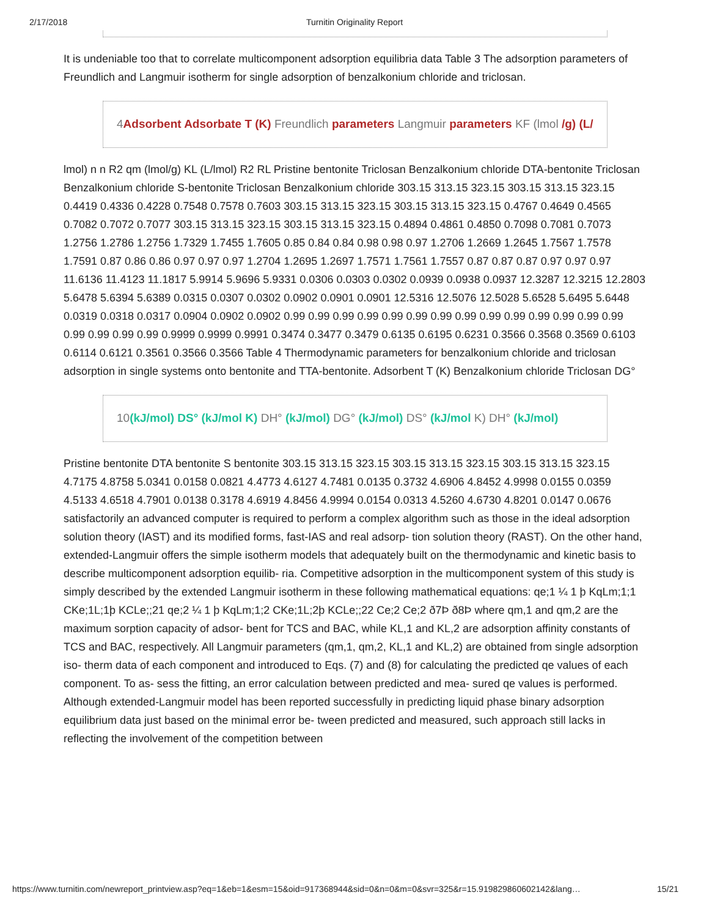2/17/2018 Turnitin Originality Report
It is undeniable too that to correlate multicomponent adsorption equilibria data Table 3 The adsorption parameters of Freundlich and Langmuir isotherm for single adsorption of benzalkonium chloride and triclosan.
4Adsorbent Adsorbate T (K) Freundlich parameters Langmuir parameters KF (lmol /g) (L/
lmol) n n R2 qm (lmol/g) KL (L/lmol) R2 RL Pristine bentonite Triclosan Benzalkonium chloride DTA-bentonite Triclosan Benzalkonium chloride S-bentonite Triclosan Benzalkonium chloride 303.15 313.15 323.15 303.15 313.15 323.15 0.4419 0.4336 0.4228 0.7548 0.7578 0.7603 303.15 313.15 323.15 303.15 313.15 323.15 0.4767 0.4649 0.4565 0.7082 0.7072 0.7077 303.15 313.15 323.15 303.15 313.15 323.15 0.4894 0.4861 0.4850 0.7098 0.7081 0.7073 1.2756 1.2786 1.2756 1.7329 1.7455 1.7605 0.85 0.84 0.84 0.98 0.98 0.97 1.2706 1.2669 1.2645 1.7567 1.7578 1.7591 0.87 0.86 0.86 0.97 0.97 0.97 1.2704 1.2695 1.2697 1.7571 1.7561 1.7557 0.87 0.87 0.87 0.97 0.97 0.97 11.6136 11.4123 11.1817 5.9914 5.9696 5.9331 0.0306 0.0303 0.0302 0.0939 0.0938 0.0937 12.3287 12.3215 12.2803 5.6478 5.6394 5.6389 0.0315 0.0307 0.0302 0.0902 0.0901 0.0901 12.5316 12.5076 12.5028 5.6528 5.6495 5.6448 0.0319 0.0318 0.0317 0.0904 0.0902 0.0902 0.99 0.99 0.99 0.99 0.99 0.99 0.99 0.99 0.99 0.99 0.99 0.99 0.99 0.99 0.99 0.99 0.99 0.99 0.9999 0.9999 0.9991 0.3474 0.3477 0.3479 0.6135 0.6195 0.6231 0.3566 0.3568 0.3569 0.6103 0.6114 0.6121 0.3561 0.3566 0.3566 Table 4 Thermodynamic parameters for benzalkonium chloride and triclosan adsorption in single systems onto bentonite and TTA-bentonite. Adsorbent T (K) Benzalkonium chloride Triclosan DG°
10(kJ/mol) DS° (kJ/mol K) DH° (kJ/mol) DG° (kJ/mol) DS° (kJ/mol K) DH° (kJ/mol)
Pristine bentonite DTA bentonite S bentonite 303.15 313.15 323.15 303.15 313.15 323.15 303.15 313.15 323.15 4.7175 4.8758 5.0341 0.0158 0.0821 4.4773 4.6127 4.7481 0.0135 0.3732 4.6906 4.8452 4.9998 0.0155 0.0359 4.5133 4.6518 4.7901 0.0138 0.3178 4.6919 4.8456 4.9994 0.0154 0.0313 4.5260 4.6730 4.8201 0.0147 0.0676 satisfactorily an advanced computer is required to perform a complex algorithm such as those in the ideal adsorption solution theory (IAST) and its modified forms, fast-IAS and real adsorp- tion solution theory (RAST). On the other hand, extended-Langmuir offers the simple isotherm models that adequately built on the thermodynamic and kinetic basis to describe multicomponent adsorption equilib- ria. Competitive adsorption in the multicomponent system of this study is simply described by the extended Langmuir isotherm in these following mathematical equations: qe;1 ¼ 1 þ KqLm;1;1 CKe;1L;1þ KCLe;;21 qe;2 ¼ 1 þ KqLm;1;2 CKe;1L;2þ KCLe;;22 Ce;2 Ce;2 ð7Þ ð8Þ where qm,1 and qm,2 are the maximum sorption capacity of adsor- bent for TCS and BAC, while KL,1 and KL,2 are adsorption affinity constants of TCS and BAC, respectively. All Langmuir parameters (qm,1, qm,2, KL,1 and KL,2) are obtained from single adsorption iso- therm data of each component and introduced to Eqs. (7) and (8) for calculating the predicted qe values of each component. To as- sess the fitting, an error calculation between predicted and mea- sured qe values is performed. Although extended-Langmuir model has been reported successfully in predicting liquid phase binary adsorption equilibrium data just based on the minimal error be- tween predicted and measured, such approach still lacks in reflecting the involvement of the competition between
https://www.turnitin.com/newreport_printview.asp?eq=1&eb=1&esm=15&oid=917368944&sid=0&n=0&m=0&svr=325&r=15.919829860602142&lang… 15/21